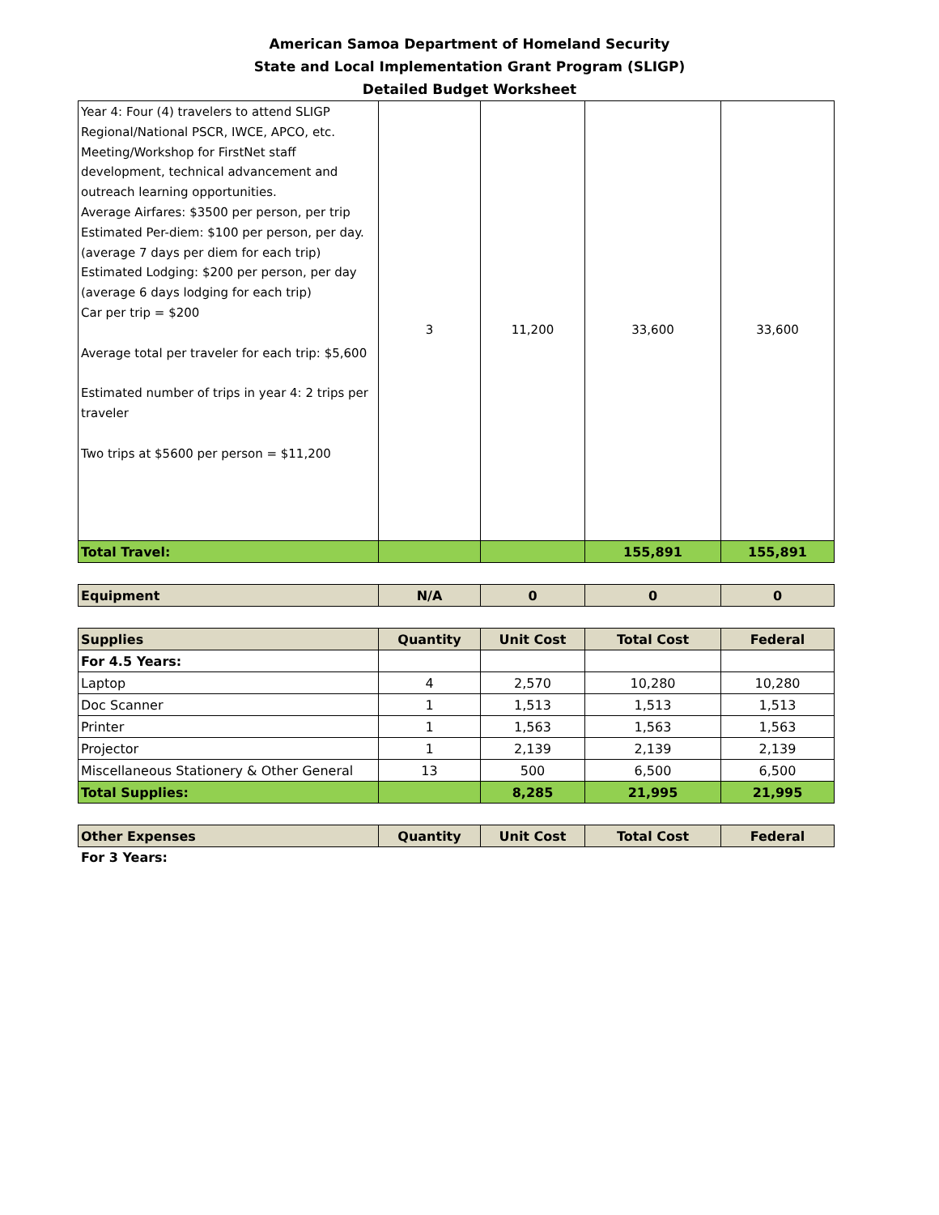American Samoa Department of Homeland Security
State and Local Implementation Grant Program (SLIGP)
Detailed Budget Worksheet
| Year 4: Four (4) travelers to attend SLIGP Regional/National PSCR, IWCE, APCO, etc. Meeting/Workshop for FirstNet staff development, technical advancement and outreach learning opportunities. Average Airfares: $3500 per person, per trip Estimated Per-diem: $100 per person, per day. (average 7 days per diem for each trip) Estimated Lodging: $200 per person, per day (average 6 days lodging for each trip) Car per trip = $200 Average total per traveler for each trip: $5,600 Estimated number of trips in year 4: 2 trips per traveler Two trips at $5600 per person = $11,200 | 3 | 11,200 | 33,600 | 33,600 |
| Total Travel: | | | 155,891 | 155,891 |
| Equipment | N/A | 0 | 0 | 0 |
| --- | --- | --- | --- | --- |
| Supplies | Quantity | Unit Cost | Total Cost | Federal |
| --- | --- | --- | --- | --- |
| For 4.5 Years: | | | | |
| Laptop | 4 | 2,570 | 10,280 | 10,280 |
| Doc Scanner | 1 | 1,513 | 1,513 | 1,513 |
| Printer | 1 | 1,563 | 1,563 | 1,563 |
| Projector | 1 | 2,139 | 2,139 | 2,139 |
| Miscellaneous Stationery & Other General | 13 | 500 | 6,500 | 6,500 |
| Total Supplies: | | 8,285 | 21,995 | 21,995 |
| Other Expenses | Quantity | Unit Cost | Total Cost | Federal |
| --- | --- | --- | --- | --- |
For 3 Years: